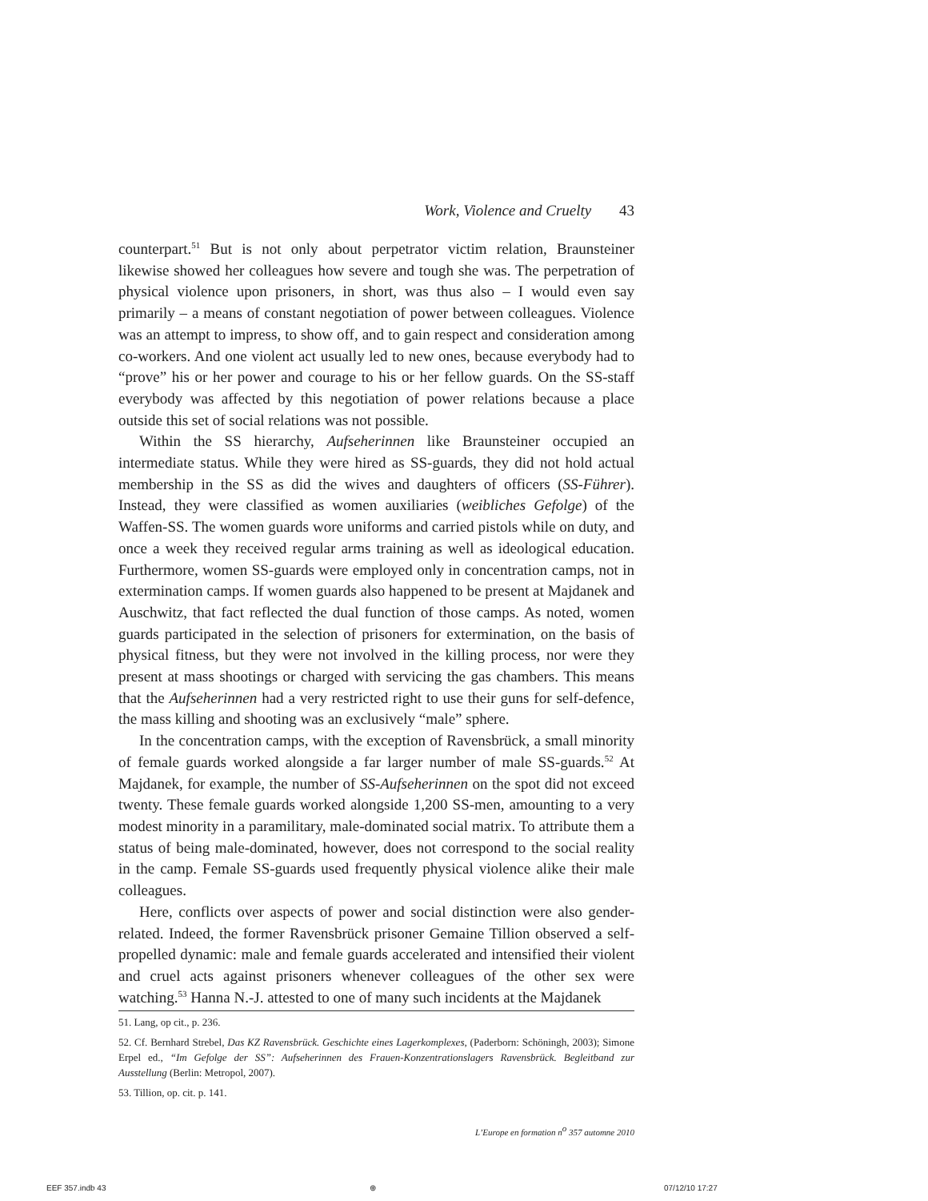Work, Violence and Cruelty 43
counterpart.<sup>51</sup> But is not only about perpetrator victim relation, Braunsteiner likewise showed her colleagues how severe and tough she was. The perpetration of physical violence upon prisoners, in short, was thus also – I would even say primarily – a means of constant negotiation of power between colleagues. Violence was an attempt to impress, to show off, and to gain respect and consideration among co-workers. And one violent act usually led to new ones, because everybody had to “prove” his or her power and courage to his or her fellow guards. On the SS-staff everybody was affected by this negotiation of power relations because a place outside this set of social relations was not possible.
Within the SS hierarchy, Aufseherinnen like Braunsteiner occupied an intermediate status. While they were hired as SS-guards, they did not hold actual membership in the SS as did the wives and daughters of officers (SS-Führer). Instead, they were classified as women auxiliaries (weibliches Gefolge) of the Waffen-SS. The women guards wore uniforms and carried pistols while on duty, and once a week they received regular arms training as well as ideological education. Furthermore, women SS-guards were employed only in concentration camps, not in extermination camps. If women guards also happened to be present at Majdanek and Auschwitz, that fact reflected the dual function of those camps. As noted, women guards participated in the selection of prisoners for extermination, on the basis of physical fitness, but they were not involved in the killing process, nor were they present at mass shootings or charged with servicing the gas chambers. This means that the Aufseherinnen had a very restricted right to use their guns for self-defence, the mass killing and shooting was an exclusively “male” sphere.
In the concentration camps, with the exception of Ravensbrück, a small minority of female guards worked alongside a far larger number of male SS-guards.<sup>52</sup> At Majdanek, for example, the number of SS-Aufseherinnen on the spot did not exceed twenty. These female guards worked alongside 1,200 SS-men, amounting to a very modest minority in a paramilitary, male-dominated social matrix. To attribute them a status of being male-dominated, however, does not correspond to the social reality in the camp. Female SS-guards used frequently physical violence alike their male colleagues.
Here, conflicts over aspects of power and social distinction were also gender-related. Indeed, the former Ravensbrück prisoner Gemaine Tillion observed a self-propelled dynamic: male and female guards accelerated and intensified their violent and cruel acts against prisoners whenever colleagues of the other sex were watching.<sup>53</sup> Hanna N.-J. attested to one of many such incidents at the Majdanek
51. Lang, op cit., p. 236.
52. Cf. Bernhard Strebel, Das KZ Ravensbrück. Geschichte eines Lagerkomplexes, (Paderborn: Schöningh, 2003); Simone Erpel ed., “Im Gefolge der SS”: Aufseherinnen des Frauen-Konzentrationslagers Ravensbrück. Begleitband zur Ausstellung (Berlin: Metropol, 2007).
53. Tillion, op. cit. p. 141.
L’Europe en formation n<sup>o</sup> 357 automne 2010
EEF 357.indb 43 ⊕ 07/12/10 17:27